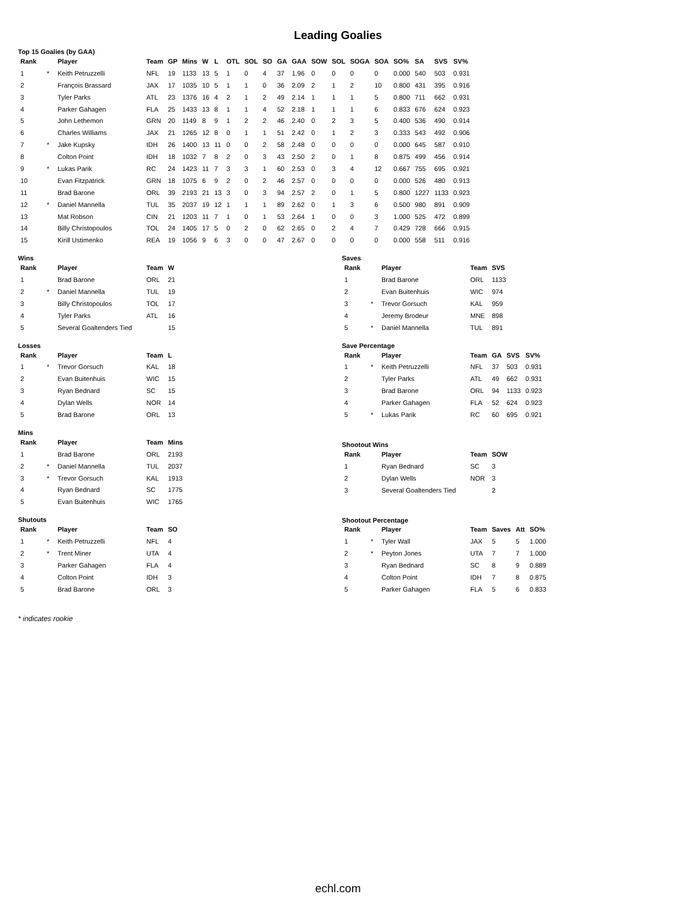Leading Goalies
Top 15 Goalies (by GAA)
| Rank | | Player | Team | GP | Mins | W | L | OTL | SOL | SO | GA | GAA | SOW | SOL | SOGA | SOA | SO% | SA | SVS | SV% |
| --- | --- | --- | --- | --- | --- | --- | --- | --- | --- | --- | --- | --- | --- | --- | --- | --- | --- | --- | --- | --- |
| 1 | * | Keith Petruzzelli | NFL | 19 | 1133 | 13 | 5 | 1 | 0 | 4 | 37 | 1.96 | 0 | 0 | 0 | 0 | 0.000 | 540 | 503 | 0.931 |
| 2 | | François Brassard | JAX | 17 | 1035 | 10 | 5 | 1 | 1 | 0 | 36 | 2.09 | 2 | 1 | 2 | 10 | 0.800 | 431 | 395 | 0.916 |
| 3 | | Tyler Parks | ATL | 23 | 1376 | 16 | 4 | 2 | 1 | 2 | 49 | 2.14 | 1 | 1 | 1 | 5 | 0.800 | 711 | 662 | 0.931 |
| 4 | | Parker Gahagen | FLA | 25 | 1433 | 13 | 8 | 1 | 1 | 4 | 52 | 2.18 | 1 | 1 | 1 | 6 | 0.833 | 676 | 624 | 0.923 |
| 5 | | John Lethemon | GRN | 20 | 1149 | 8 | 9 | 1 | 2 | 2 | 46 | 2.40 | 0 | 2 | 3 | 5 | 0.400 | 536 | 490 | 0.914 |
| 6 | | Charles Williams | JAX | 21 | 1265 | 12 | 8 | 0 | 1 | 1 | 51 | 2.42 | 0 | 1 | 2 | 3 | 0.333 | 543 | 492 | 0.906 |
| 7 | * | Jake Kupsky | IDH | 26 | 1400 | 13 | 11 | 0 | 0 | 2 | 58 | 2.48 | 0 | 0 | 0 | 0 | 0.000 | 645 | 587 | 0.910 |
| 8 | | Colton Point | IDH | 18 | 1032 | 7 | 8 | 2 | 0 | 3 | 43 | 2.50 | 2 | 0 | 1 | 8 | 0.875 | 499 | 456 | 0.914 |
| 9 | * | Lukas Parik | RC | 24 | 1423 | 11 | 7 | 3 | 3 | 1 | 60 | 2.53 | 0 | 3 | 4 | 12 | 0.667 | 755 | 695 | 0.921 |
| 10 | | Evan Fitzpatrick | GRN | 18 | 1075 | 6 | 9 | 2 | 0 | 2 | 46 | 2.57 | 0 | 0 | 0 | 0 | 0.000 | 526 | 480 | 0.913 |
| 11 | | Brad Barone | ORL | 39 | 2193 | 21 | 13 | 3 | 0 | 3 | 94 | 2.57 | 2 | 0 | 1 | 5 | 0.800 | 1227 | 1133 | 0.923 |
| 12 | * | Daniel Mannella | TUL | 35 | 2037 | 19 | 12 | 1 | 1 | 1 | 89 | 2.62 | 0 | 1 | 3 | 6 | 0.500 | 980 | 891 | 0.909 |
| 13 | | Mat Robson | CIN | 21 | 1203 | 11 | 7 | 1 | 0 | 1 | 53 | 2.64 | 1 | 0 | 0 | 3 | 1.000 | 525 | 472 | 0.899 |
| 14 | | Billy Christopoulos | TOL | 24 | 1405 | 17 | 5 | 0 | 2 | 0 | 62 | 2.65 | 0 | 2 | 4 | 7 | 0.429 | 728 | 666 | 0.915 |
| 15 | | Kirill Ustimenko | REA | 19 | 1056 | 9 | 6 | 3 | 0 | 0 | 47 | 2.67 | 0 | 0 | 0 | 0 | 0.000 | 558 | 511 | 0.916 |
Wins
| Rank | | Player | Team | W |
| --- | --- | --- | --- | --- |
| 1 | | Brad Barone | ORL | 21 |
| 2 | * | Daniel Mannella | TUL | 19 |
| 3 | | Billy Christopoulos | TOL | 17 |
| 4 | | Tyler Parks | ATL | 16 |
| 5 | | Several Goaltenders Tied | | 15 |
Losses
| Rank | | Player | Team | L |
| --- | --- | --- | --- | --- |
| 1 | * | Trevor Gorsuch | KAL | 18 |
| 2 | | Evan Buitenhuis | WIC | 15 |
| 3 | | Ryan Bednard | SC | 15 |
| 4 | | Dylan Wells | NOR | 14 |
| 5 | | Brad Barone | ORL | 13 |
Mins
| Rank | | Player | Team | Mins |
| --- | --- | --- | --- | --- |
| 1 | | Brad Barone | ORL | 2193 |
| 2 | * | Daniel Mannella | TUL | 2037 |
| 3 | * | Trevor Gorsuch | KAL | 1913 |
| 4 | | Ryan Bednard | SC | 1775 |
| 5 | | Evan Buitenhuis | WIC | 1765 |
Shutouts
| Rank | | Player | Team | SO |
| --- | --- | --- | --- | --- |
| 1 | * | Keith Petruzzelli | NFL | 4 |
| 2 | * | Trent Miner | UTA | 4 |
| 3 | | Parker Gahagen | FLA | 4 |
| 4 | | Colton Point | IDH | 3 |
| 5 | | Brad Barone | ORL | 3 |
Saves
| Rank | | Player | Team | SVS |
| --- | --- | --- | --- | --- |
| 1 | | Brad Barone | ORL | 1133 |
| 2 | | Evan Buitenhuis | WIC | 974 |
| 3 | * | Trevor Gorsuch | KAL | 959 |
| 4 | | Jeremy Brodeur | MNE | 898 |
| 5 | * | Daniel Mannella | TUL | 891 |
Save Percentage
| Rank | | Player | Team | GA | SVS | SV% |
| --- | --- | --- | --- | --- | --- | --- |
| 1 | * | Keith Petruzzelli | NFL | 37 | 503 | 0.931 |
| 2 | | Tyler Parks | ATL | 49 | 662 | 0.931 |
| 3 | | Brad Barone | ORL | 94 | 1133 | 0.923 |
| 4 | | Parker Gahagen | FLA | 52 | 624 | 0.923 |
| 5 | * | Lukas Parik | RC | 60 | 695 | 0.921 |
Shootout Wins
| Rank | | Player | Team | SOW |
| --- | --- | --- | --- | --- |
| 1 | | Ryan Bednard | SC | 3 |
| 2 | | Dylan Wells | NOR | 3 |
| 3 | | Several Goaltenders Tied | | 2 |
Shootout Percentage
| Rank | | Player | Team | Saves | Att | SO% |
| --- | --- | --- | --- | --- | --- | --- |
| 1 | * | Tyler Wall | JAX | 5 | 5 | 1.000 |
| 2 | * | Peyton Jones | UTA | 7 | 7 | 1.000 |
| 3 | | Ryan Bednard | SC | 8 | 9 | 0.889 |
| 4 | | Colton Point | IDH | 7 | 8 | 0.875 |
| 5 | | Parker Gahagen | FLA | 5 | 6 | 0.833 |
* indicates rookie
echl.com